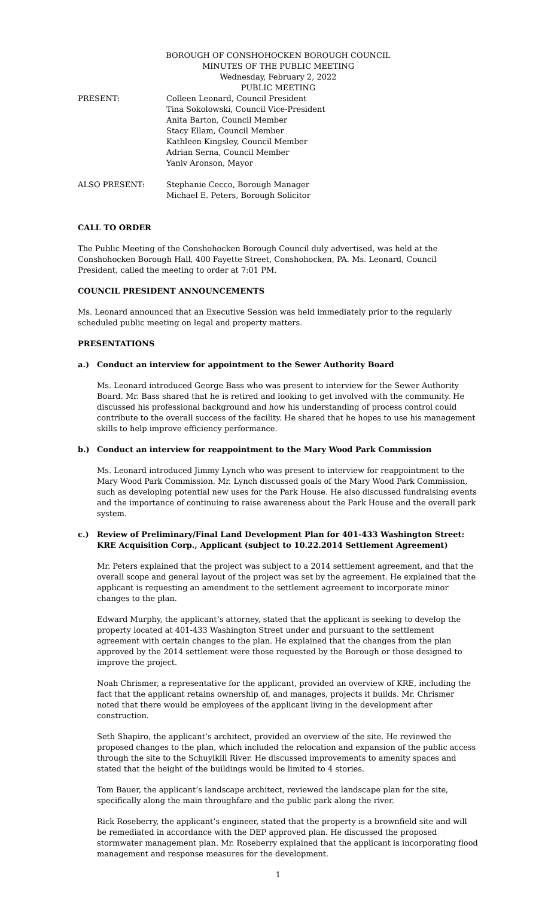BOROUGH OF CONSHOHOCKEN BOROUGH COUNCIL
MINUTES OF THE PUBLIC MEETING
Wednesday, February 2, 2022
PUBLIC MEETING
PRESENT: Colleen Leonard, Council President
Tina Sokolowski, Council Vice-President
Anita Barton, Council Member
Stacy Ellam, Council Member
Kathleen Kingsley, Council Member
Adrian Serna, Council Member
Yaniv Aronson, Mayor
ALSO PRESENT: Stephanie Cecco, Borough Manager
Michael E. Peters, Borough Solicitor
CALL TO ORDER
The Public Meeting of the Conshohocken Borough Council duly advertised, was held at the Conshohocken Borough Hall, 400 Fayette Street, Conshohocken, PA. Ms. Leonard, Council President, called the meeting to order at 7:01 PM.
COUNCIL PRESIDENT ANNOUNCEMENTS
Ms. Leonard announced that an Executive Session was held immediately prior to the regularly scheduled public meeting on legal and property matters.
PRESENTATIONS
a.) Conduct an interview for appointment to the Sewer Authority Board
Ms. Leonard introduced George Bass who was present to interview for the Sewer Authority Board. Mr. Bass shared that he is retired and looking to get involved with the community. He discussed his professional background and how his understanding of process control could contribute to the overall success of the facility. He shared that he hopes to use his management skills to help improve efficiency performance.
b.) Conduct an interview for reappointment to the Mary Wood Park Commission
Ms. Leonard introduced Jimmy Lynch who was present to interview for reappointment to the Mary Wood Park Commission. Mr. Lynch discussed goals of the Mary Wood Park Commission, such as developing potential new uses for the Park House. He also discussed fundraising events and the importance of continuing to raise awareness about the Park House and the overall park system.
c.) Review of Preliminary/Final Land Development Plan for 401-433 Washington Street: KRE Acquisition Corp., Applicant (subject to 10.22.2014 Settlement Agreement)
Mr. Peters explained that the project was subject to a 2014 settlement agreement, and that the overall scope and general layout of the project was set by the agreement. He explained that the applicant is requesting an amendment to the settlement agreement to incorporate minor changes to the plan.
Edward Murphy, the applicant’s attorney, stated that the applicant is seeking to develop the property located at 401-433 Washington Street under and pursuant to the settlement agreement with certain changes to the plan. He explained that the changes from the plan approved by the 2014 settlement were those requested by the Borough or those designed to improve the project.
Noah Chrismer, a representative for the applicant, provided an overview of KRE, including the fact that the applicant retains ownership of, and manages, projects it builds. Mr. Chrismer noted that there would be employees of the applicant living in the development after construction.
Seth Shapiro, the applicant’s architect, provided an overview of the site. He reviewed the proposed changes to the plan, which included the relocation and expansion of the public access through the site to the Schuylkill River. He discussed improvements to amenity spaces and stated that the height of the buildings would be limited to 4 stories.
Tom Bauer, the applicant’s landscape architect, reviewed the landscape plan for the site, specifically along the main throughfare and the public park along the river.
Rick Roseberry, the applicant’s engineer, stated that the property is a brownfield site and will be remediated in accordance with the DEP approved plan. He discussed the proposed stormwater management plan. Mr. Roseberry explained that the applicant is incorporating flood management and response measures for the development.
1